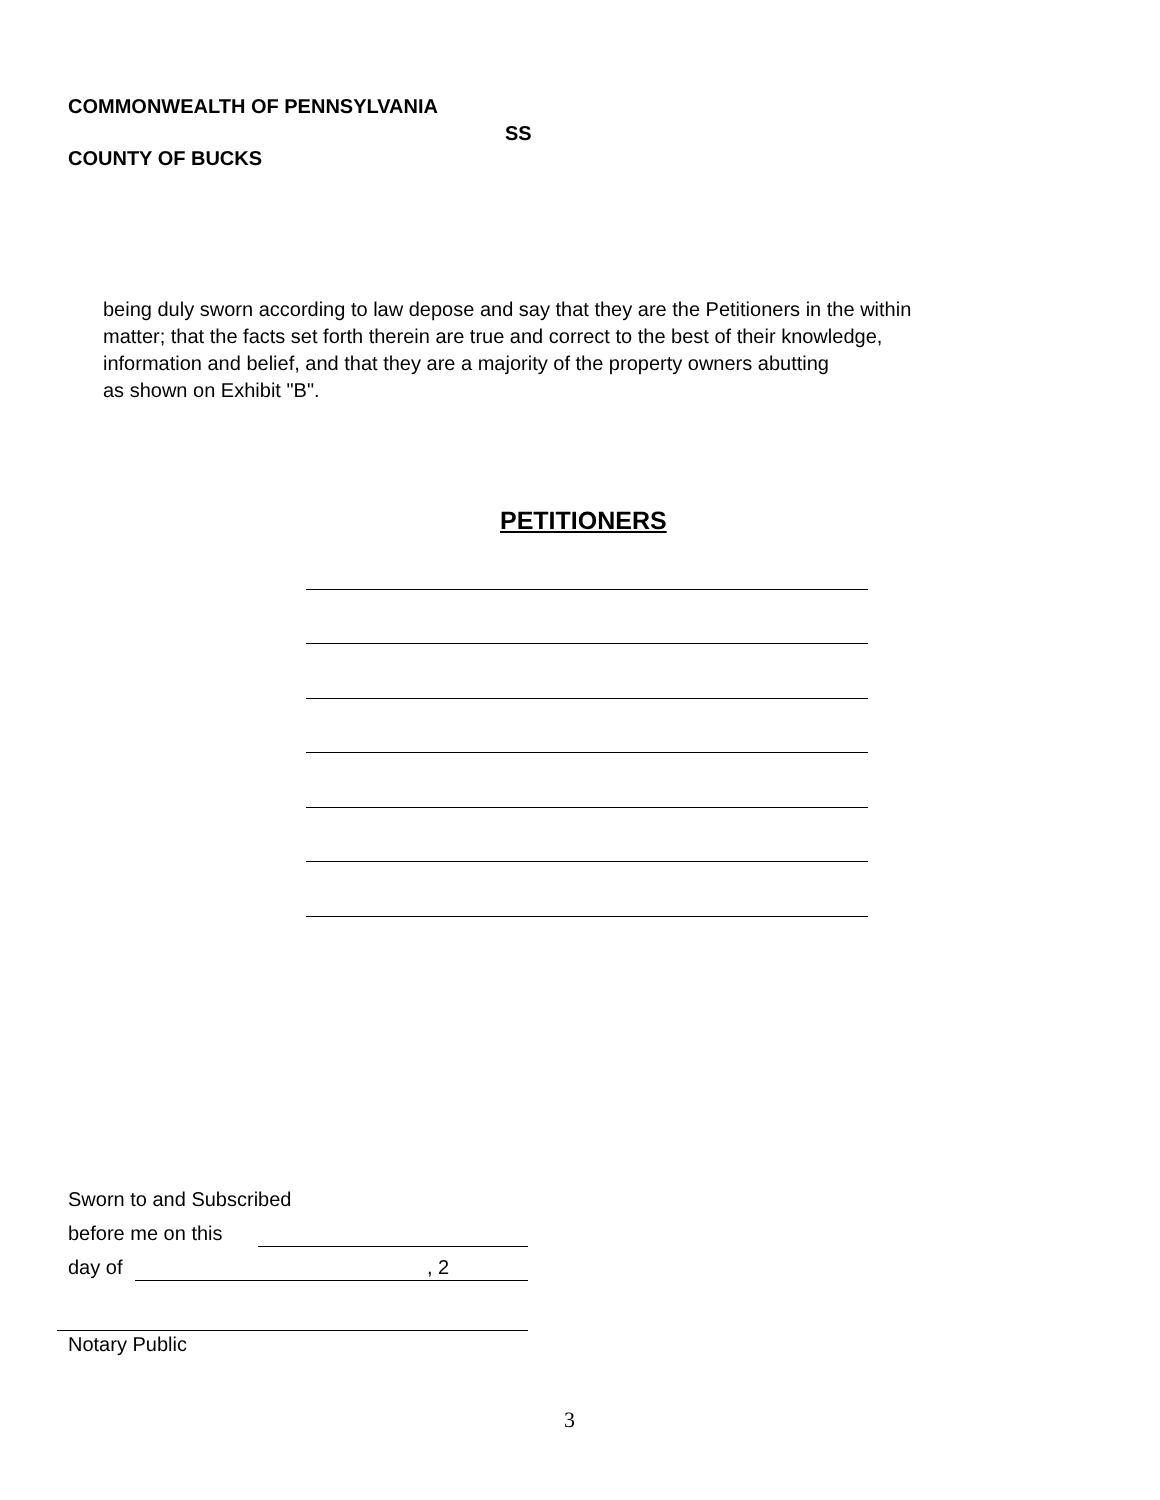COMMONWEALTH OF PENNSYLVANIA
SS
COUNTY OF BUCKS
being duly sworn according to law depose and say that they are the Petitioners in the within
matter; that the facts set forth therein are true and correct to the best of their knowledge,
information and belief, and that they are a majority of the property owners abutting
as shown on Exhibit "B".
PETITIONERS
Sworn to and Subscribed
before me on this
day of , 2
Notary Public
3